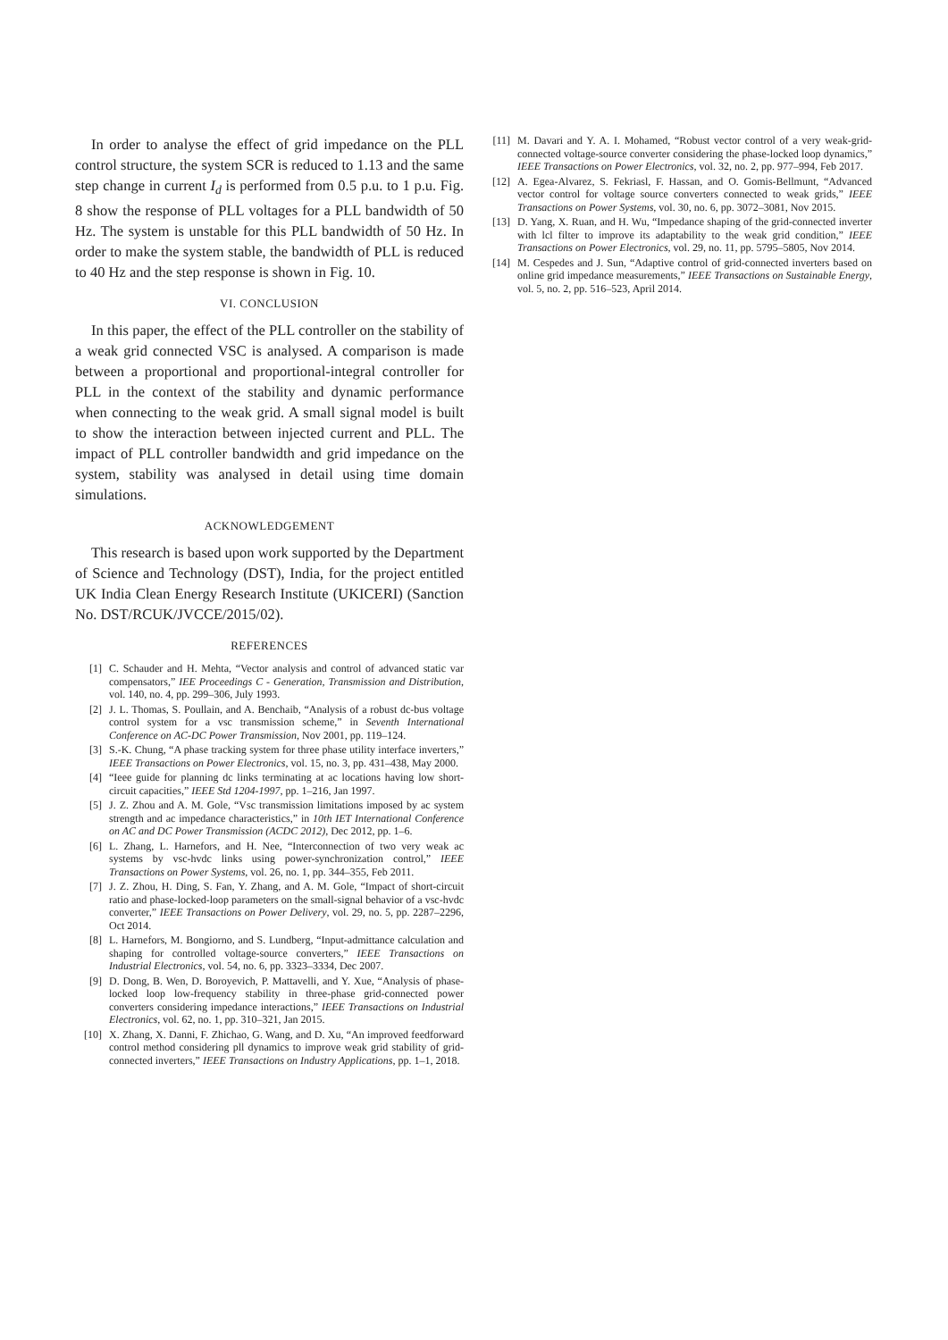In order to analyse the effect of grid impedance on the PLL control structure, the system SCR is reduced to 1.13 and the same step change in current I<sub>d</sub> is performed from 0.5 p.u. to 1 p.u. Fig. 8 show the response of PLL voltages for a PLL bandwidth of 50 Hz. The system is unstable for this PLL bandwidth of 50 Hz. In order to make the system stable, the bandwidth of PLL is reduced to 40 Hz and the step response is shown in Fig. 10.
VI. CONCLUSION
In this paper, the effect of the PLL controller on the stability of a weak grid connected VSC is analysed. A comparison is made between a proportional and proportional-integral controller for PLL in the context of the stability and dynamic performance when connecting to the weak grid. A small signal model is built to show the interaction between injected current and PLL. The impact of PLL controller bandwidth and grid impedance on the system, stability was analysed in detail using time domain simulations.
ACKNOWLEDGEMENT
This research is based upon work supported by the Department of Science and Technology (DST), India, for the project entitled UK India Clean Energy Research Institute (UKICERI) (Sanction No. DST/RCUK/JVCCE/2015/02).
REFERENCES
[1] C. Schauder and H. Mehta, “Vector analysis and control of advanced static var compensators,” IEE Proceedings C - Generation, Transmission and Distribution, vol. 140, no. 4, pp. 299–306, July 1993.
[2] J. L. Thomas, S. Poullain, and A. Benchaib, “Analysis of a robust dc-bus voltage control system for a vsc transmission scheme,” in Seventh International Conference on AC-DC Power Transmission, Nov 2001, pp. 119–124.
[3] S.-K. Chung, “A phase tracking system for three phase utility interface inverters,” IEEE Transactions on Power Electronics, vol. 15, no. 3, pp. 431–438, May 2000.
[4] “Ieee guide for planning dc links terminating at ac locations having low short-circuit capacities,” IEEE Std 1204-1997, pp. 1–216, Jan 1997.
[5] J. Z. Zhou and A. M. Gole, “Vsc transmission limitations imposed by ac system strength and ac impedance characteristics,” in 10th IET International Conference on AC and DC Power Transmission (ACDC 2012), Dec 2012, pp. 1–6.
[6] L. Zhang, L. Harnefors, and H. Nee, “Interconnection of two very weak ac systems by vsc-hvdc links using power-synchronization control,” IEEE Transactions on Power Systems, vol. 26, no. 1, pp. 344–355, Feb 2011.
[7] J. Z. Zhou, H. Ding, S. Fan, Y. Zhang, and A. M. Gole, “Impact of short-circuit ratio and phase-locked-loop parameters on the small-signal behavior of a vsc-hvdc converter,” IEEE Transactions on Power Delivery, vol. 29, no. 5, pp. 2287–2296, Oct 2014.
[8] L. Harnefors, M. Bongiorno, and S. Lundberg, “Input-admittance calculation and shaping for controlled voltage-source converters,” IEEE Transactions on Industrial Electronics, vol. 54, no. 6, pp. 3323–3334, Dec 2007.
[9] D. Dong, B. Wen, D. Boroyevich, P. Mattavelli, and Y. Xue, “Analysis of phase-locked loop low-frequency stability in three-phase grid-connected power converters considering impedance interactions,” IEEE Transactions on Industrial Electronics, vol. 62, no. 1, pp. 310–321, Jan 2015.
[10] X. Zhang, X. Danni, F. Zhichao, G. Wang, and D. Xu, “An improved feedforward control method considering pll dynamics to improve weak grid stability of grid-connected inverters,” IEEE Transactions on Industry Applications, pp. 1–1, 2018.
[11] M. Davari and Y. A. I. Mohamed, “Robust vector control of a very weak-grid-connected voltage-source converter considering the phase-locked loop dynamics,” IEEE Transactions on Power Electronics, vol. 32, no. 2, pp. 977–994, Feb 2017.
[12] A. Egea-Alvarez, S. Fekriasl, F. Hassan, and O. Gomis-Bellmunt, “Advanced vector control for voltage source converters connected to weak grids,” IEEE Transactions on Power Systems, vol. 30, no. 6, pp. 3072–3081, Nov 2015.
[13] D. Yang, X. Ruan, and H. Wu, “Impedance shaping of the grid-connected inverter with lcl filter to improve its adaptability to the weak grid condition,” IEEE Transactions on Power Electronics, vol. 29, no. 11, pp. 5795–5805, Nov 2014.
[14] M. Cespedes and J. Sun, “Adaptive control of grid-connected inverters based on online grid impedance measurements,” IEEE Transactions on Sustainable Energy, vol. 5, no. 2, pp. 516–523, April 2014.